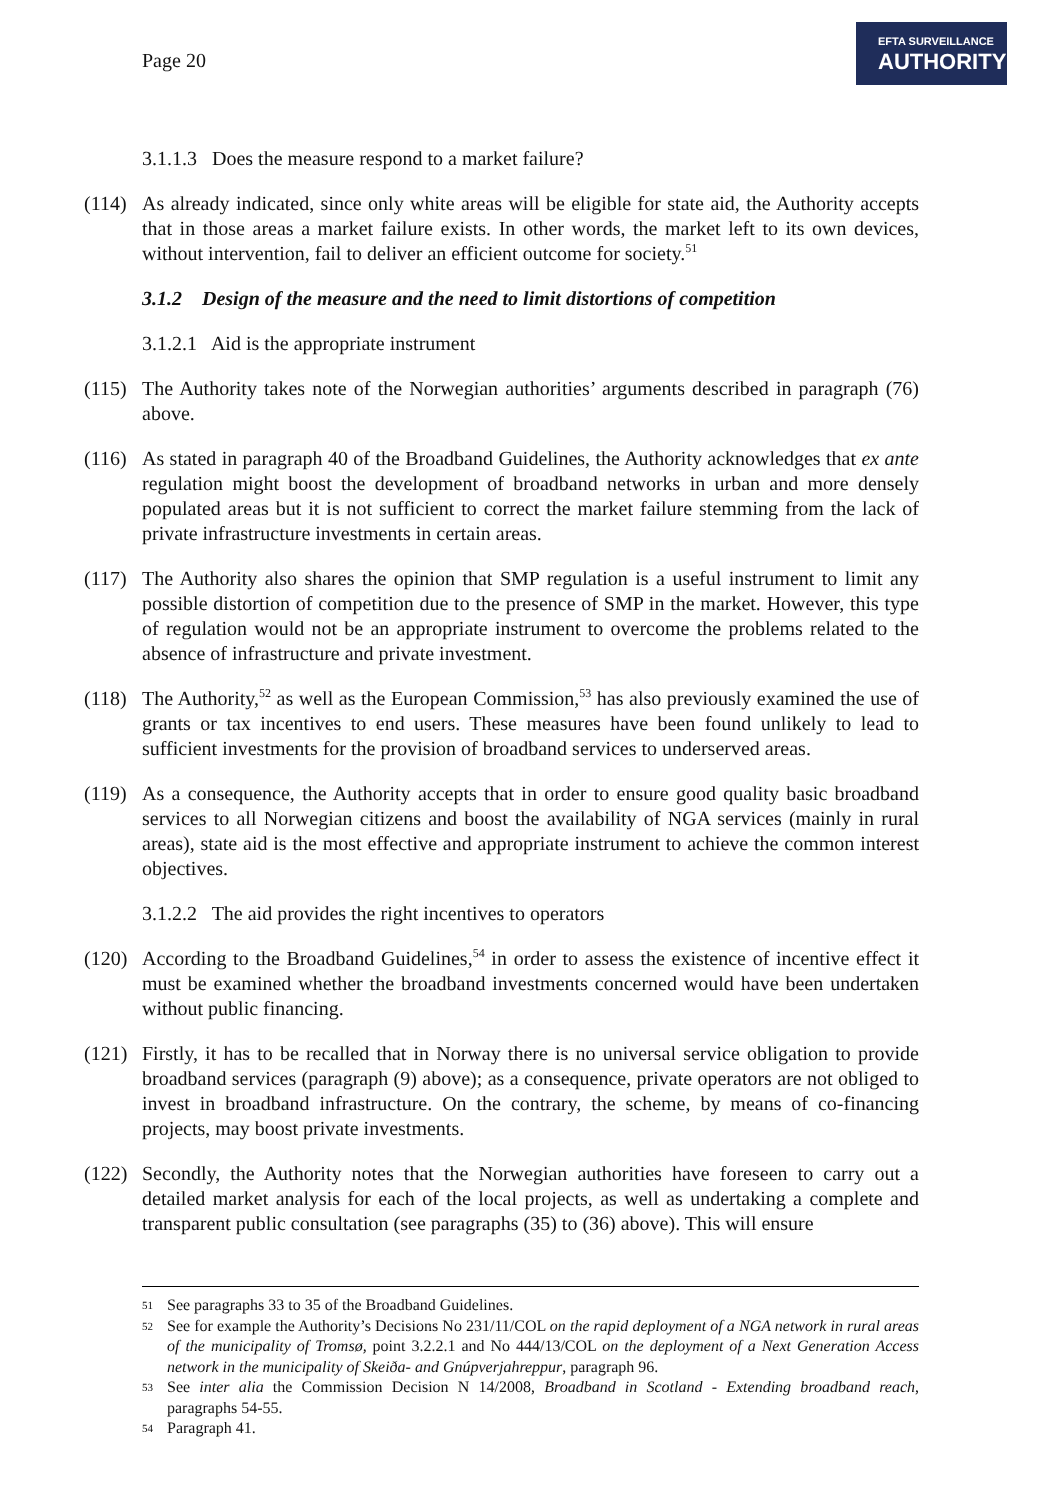Page 20
EFTA SURVEILLANCE
AUTHORITY
3.1.1.3 Does the measure respond to a market failure?
(114)
As already indicated, since only white areas will be eligible for state aid, the Authority accepts that in those areas a market failure exists. In other words, the market left to its own devices, without intervention, fail to deliver an efficient outcome for society.<sup>51</sup>
3.1.2 Design of the measure and the need to limit distortions of competition
3.1.2.1 Aid is the appropriate instrument
(115)
The Authority takes note of the Norwegian authorities’ arguments described in paragraph (76) above.
(116)
As stated in paragraph 40 of the Broadband Guidelines, the Authority acknowledges that ex ante regulation might boost the development of broadband networks in urban and more densely populated areas but it is not sufficient to correct the market failure stemming from the lack of private infrastructure investments in certain areas.
(117)
The Authority also shares the opinion that SMP regulation is a useful instrument to limit any possible distortion of competition due to the presence of SMP in the market. However, this type of regulation would not be an appropriate instrument to overcome the problems related to the absence of infrastructure and private investment.
(118)
The Authority,<sup>52</sup> as well as the European Commission,<sup>53</sup> has also previously examined the use of grants or tax incentives to end users. These measures have been found unlikely to lead to sufficient investments for the provision of broadband services to underserved areas.
(119)
As a consequence, the Authority accepts that in order to ensure good quality basic broadband services to all Norwegian citizens and boost the availability of NGA services (mainly in rural areas), state aid is the most effective and appropriate instrument to achieve the common interest objectives.
3.1.2.2 The aid provides the right incentives to operators
(120)
According to the Broadband Guidelines,<sup>54</sup> in order to assess the existence of incentive effect it must be examined whether the broadband investments concerned would have been undertaken without public financing.
(121)
Firstly, it has to be recalled that in Norway there is no universal service obligation to provide broadband services (paragraph (9) above); as a consequence, private operators are not obliged to invest in broadband infrastructure. On the contrary, the scheme, by means of co-financing projects, may boost private investments.
(122)
Secondly, the Authority notes that the Norwegian authorities have foreseen to carry out a detailed market analysis for each of the local projects, as well as undertaking a complete and transparent public consultation (see paragraphs (35) to (36) above). This will ensure
51 See paragraphs 33 to 35 of the Broadband Guidelines.
52 See for example the Authority’s Decisions No 231/11/COL on the rapid deployment of a NGA network in rural areas of the municipality of Tromsø, point 3.2.2.1 and No 444/13/COL on the deployment of a Next Generation Access network in the municipality of Skeiða- and Gnúpverjahreppur, paragraph 96.
53 See inter alia the Commission Decision N 14/2008, Broadband in Scotland - Extending broadband reach, paragraphs 54-55.
54 Paragraph 41.